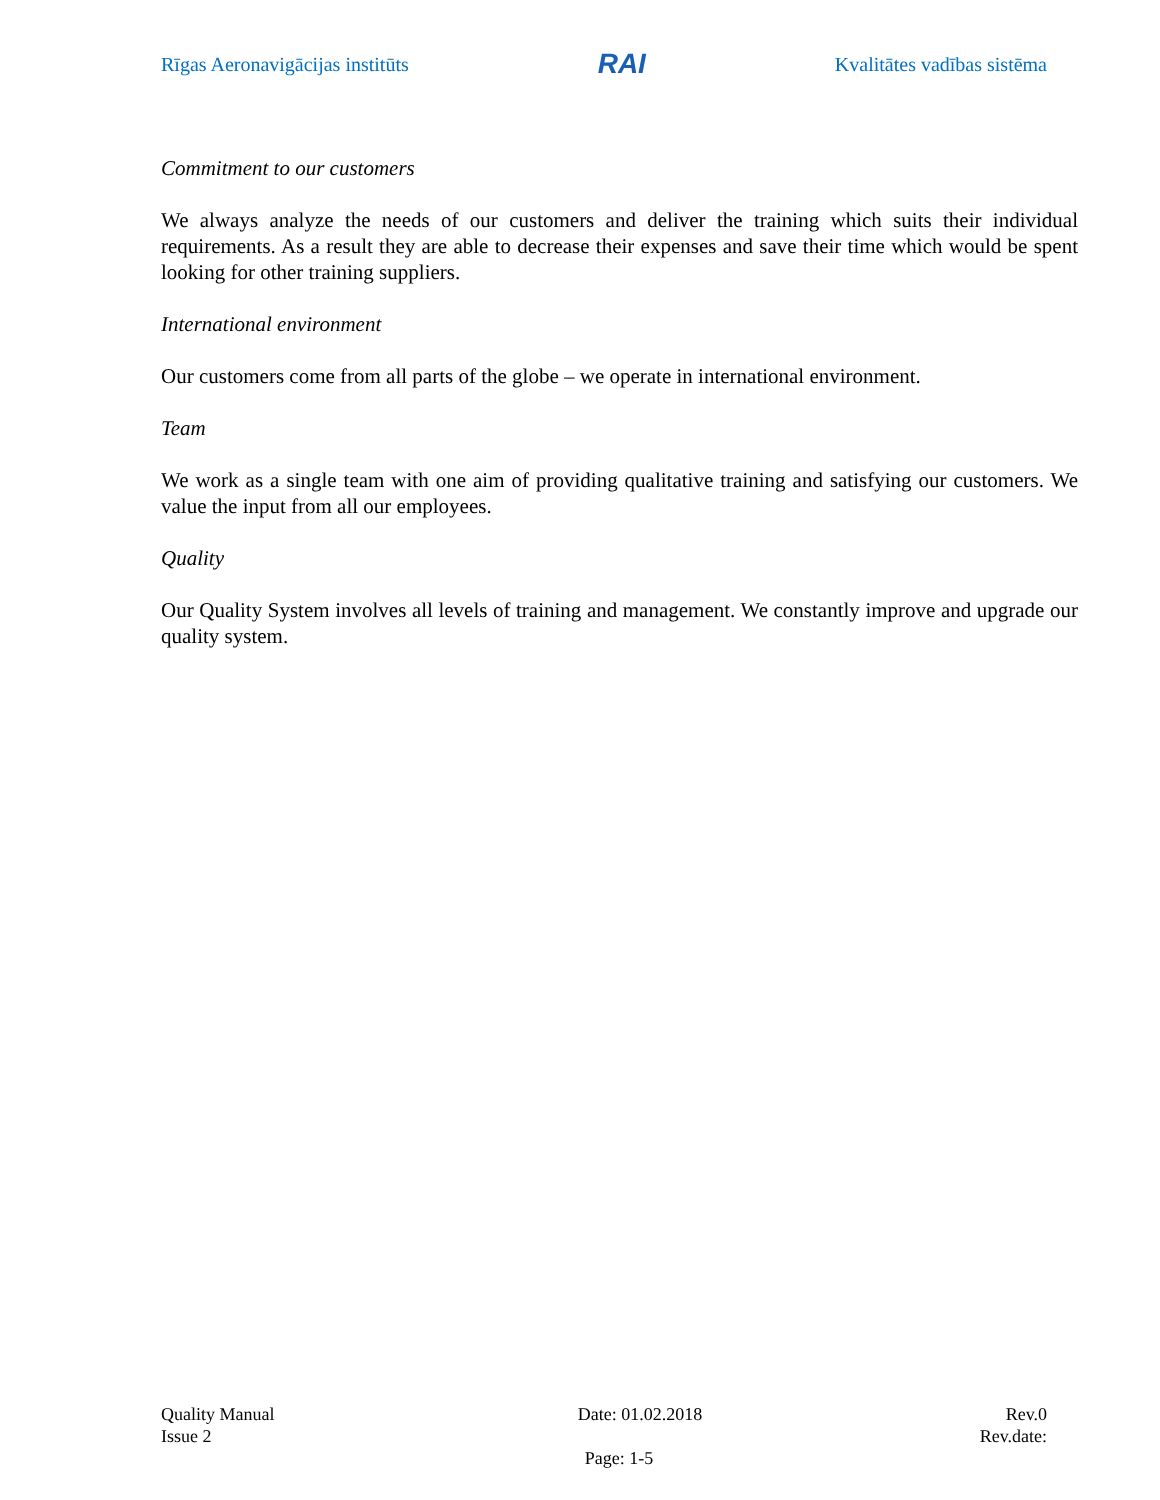Rīgas Aeronavigācijas institūts RAI Kvalitātes vadības sistēma
Commitment to our customers
We always analyze the needs of our customers and deliver the training which suits their individual requirements. As a result they are able to decrease their expenses and save their time which would be spent looking for other training suppliers.
International environment
Our customers come from all parts of the globe – we operate in international environment.
Team
We work as a single team with one aim of providing qualitative training and satisfying our customers. We value the input from all our employees.
Quality
Our Quality System involves all levels of training and management. We constantly improve and upgrade our quality system.
Quality Manual Date: 01.02.2018 Rev.0
Issue 2 Rev.date:
Page: 1-5